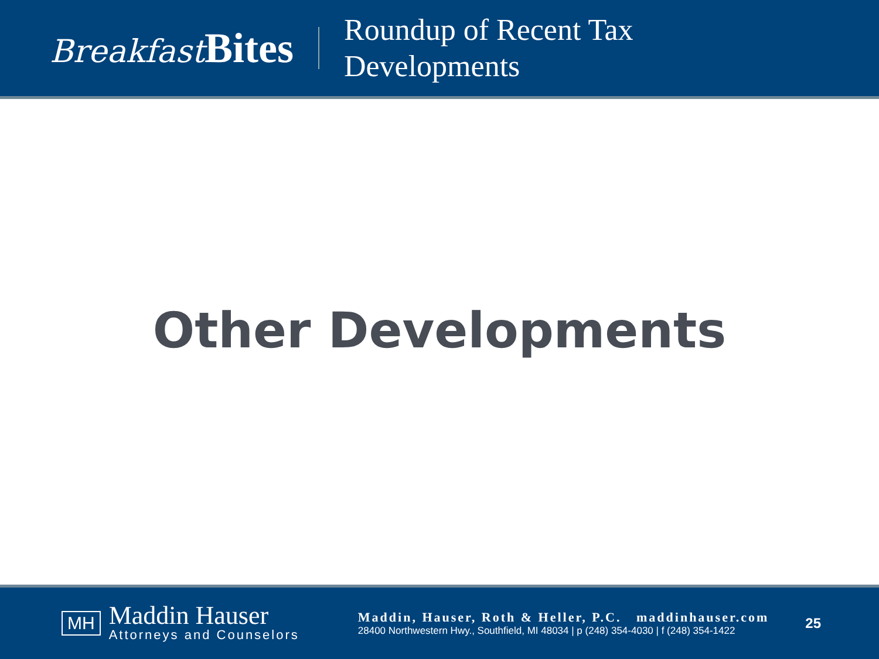Breakfast Bites
Roundup of Recent Tax
Developments
Other Developments
MH
Maddin Hauser
Attorneys and Counselors
Maddin, Hauser, Roth & Heller, P.C. maddinhauser.com
28400 Northwestern Hwy., Southfield, MI 48034 | p (248) 354-4030 | f (248) 354-1422
25